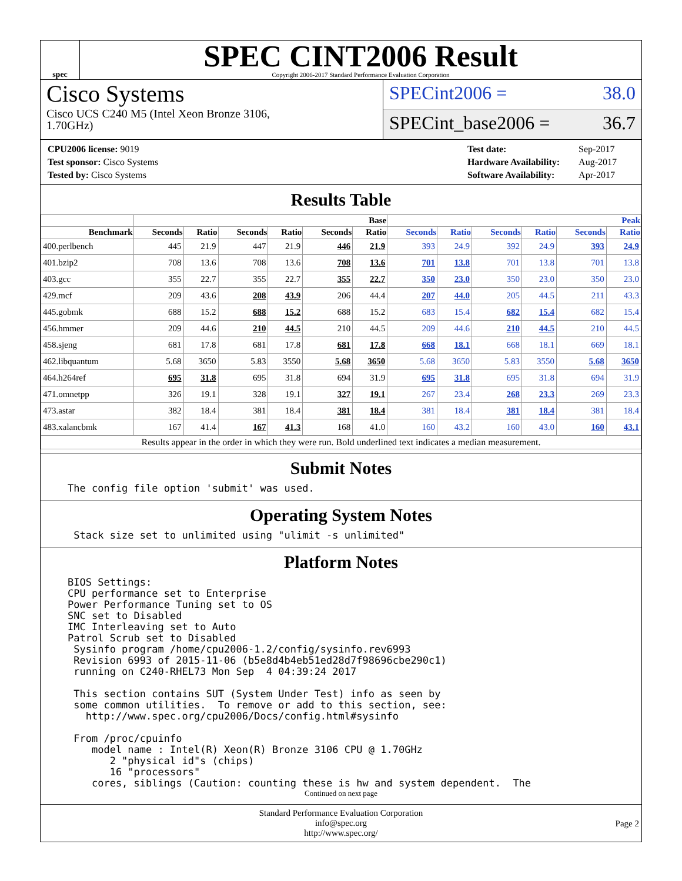spec
SPEC CINT2006 Result
Copyright 2006-2017 Standard Performance Evaluation Corporation
Cisco Systems
Cisco UCS C240 M5 (Intel Xeon Bronze 3106,
1.70GHz)
SPECint2006 = 38.0
SPECint_base2006 = 36.7
| CPU2006 license: 9019 |
| Test sponsor: Cisco Systems |
| Tested by: Cisco Systems |
| Test date: | Sep-2017 |
| Hardware Availability: | Aug-2017 |
| Software Availability: | Apr-2017 |
Results Table
| | Base | | | | | | Peak | | | | | |
| --- | --- | --- | --- | --- | --- | --- | --- | --- | --- | --- | --- | --- |
| Benchmark | Seconds | Ratio | Seconds | Ratio | Seconds | Ratio | Seconds | Ratio | Seconds | Ratio | Seconds | Ratio |
| 400.perlbench | 445 | 21.9 | 447 | 21.9 | 446 | 21.9 | 393 | 24.9 | 392 | 24.9 | 393 | 24.9 |
| 401.bzip2 | 708 | 13.6 | 708 | 13.6 | 708 | 13.6 | 701 | 13.8 | 701 | 13.8 | 701 | 13.8 |
| 403.gcc | 355 | 22.7 | 355 | 22.7 | 355 | 22.7 | 350 | 23.0 | 350 | 23.0 | 350 | 23.0 |
| 429.mcf | 209 | 43.6 | 208 | 43.9 | 206 | 44.4 | 207 | 44.0 | 205 | 44.5 | 211 | 43.3 |
| 445.gobmk | 688 | 15.2 | 688 | 15.2 | 688 | 15.2 | 683 | 15.4 | 682 | 15.4 | 682 | 15.4 |
| 456.hmmer | 209 | 44.6 | 210 | 44.5 | 210 | 44.5 | 209 | 44.6 | 210 | 44.5 | 210 | 44.5 |
| 458.sjeng | 681 | 17.8 | 681 | 17.8 | 681 | 17.8 | 668 | 18.1 | 668 | 18.1 | 669 | 18.1 |
| 462.libquantum | 5.68 | 3650 | 5.83 | 3550 | 5.68 | 3650 | 5.68 | 3650 | 5.83 | 3550 | 5.68 | 3650 |
| 464.h264ref | 695 | 31.8 | 695 | 31.8 | 694 | 31.9 | 695 | 31.8 | 695 | 31.8 | 694 | 31.9 |
| 471.omnetpp | 326 | 19.1 | 328 | 19.1 | 327 | 19.1 | 267 | 23.4 | 268 | 23.3 | 269 | 23.3 |
| 473.astar | 382 | 18.4 | 381 | 18.4 | 381 | 18.4 | 381 | 18.4 | 381 | 18.4 | 381 | 18.4 |
| 483.xalancbmk | 167 | 41.4 | 167 | 41.3 | 168 | 41.0 | 160 | 43.2 | 160 | 43.0 | 160 | 43.1 |
| Results appear in the order in which they were run. Bold underlined text indicates a median measurement. | | | | | | | | | | | | |
Submit Notes
The config file option 'submit' was used.
Operating System Notes
 Stack size set to unlimited using "ulimit -s unlimited"
Platform Notes
BIOS Settings:
CPU performance set to Enterprise
Power Performance Tuning set to OS
SNC set to Disabled
IMC Interleaving set to Auto
Patrol Scrub set to Disabled
 Sysinfo program /home/cpu2006-1.2/config/sysinfo.rev6993
 Revision 6993 of 2015-11-06 (b5e8d4b4eb51ed28d7f98696cbe290c1)
 running on C240-RHEL73 Mon Sep  4 04:39:24 2017

 This section contains SUT (System Under Test) info as seen by
 some common utilities.  To remove or add to this section, see:
   http://www.spec.org/cpu2006/Docs/config.html#sysinfo

 From /proc/cpuinfo
    model name : Intel(R) Xeon(R) Bronze 3106 CPU @ 1.70GHz
       2 "physical id"s (chips)
       16 "processors"
    cores, siblings (Caution: counting these is hw and system dependent.  The
Continued on next page
Standard Performance Evaluation Corporation
info@spec.org
http://www.spec.org/
Page 2